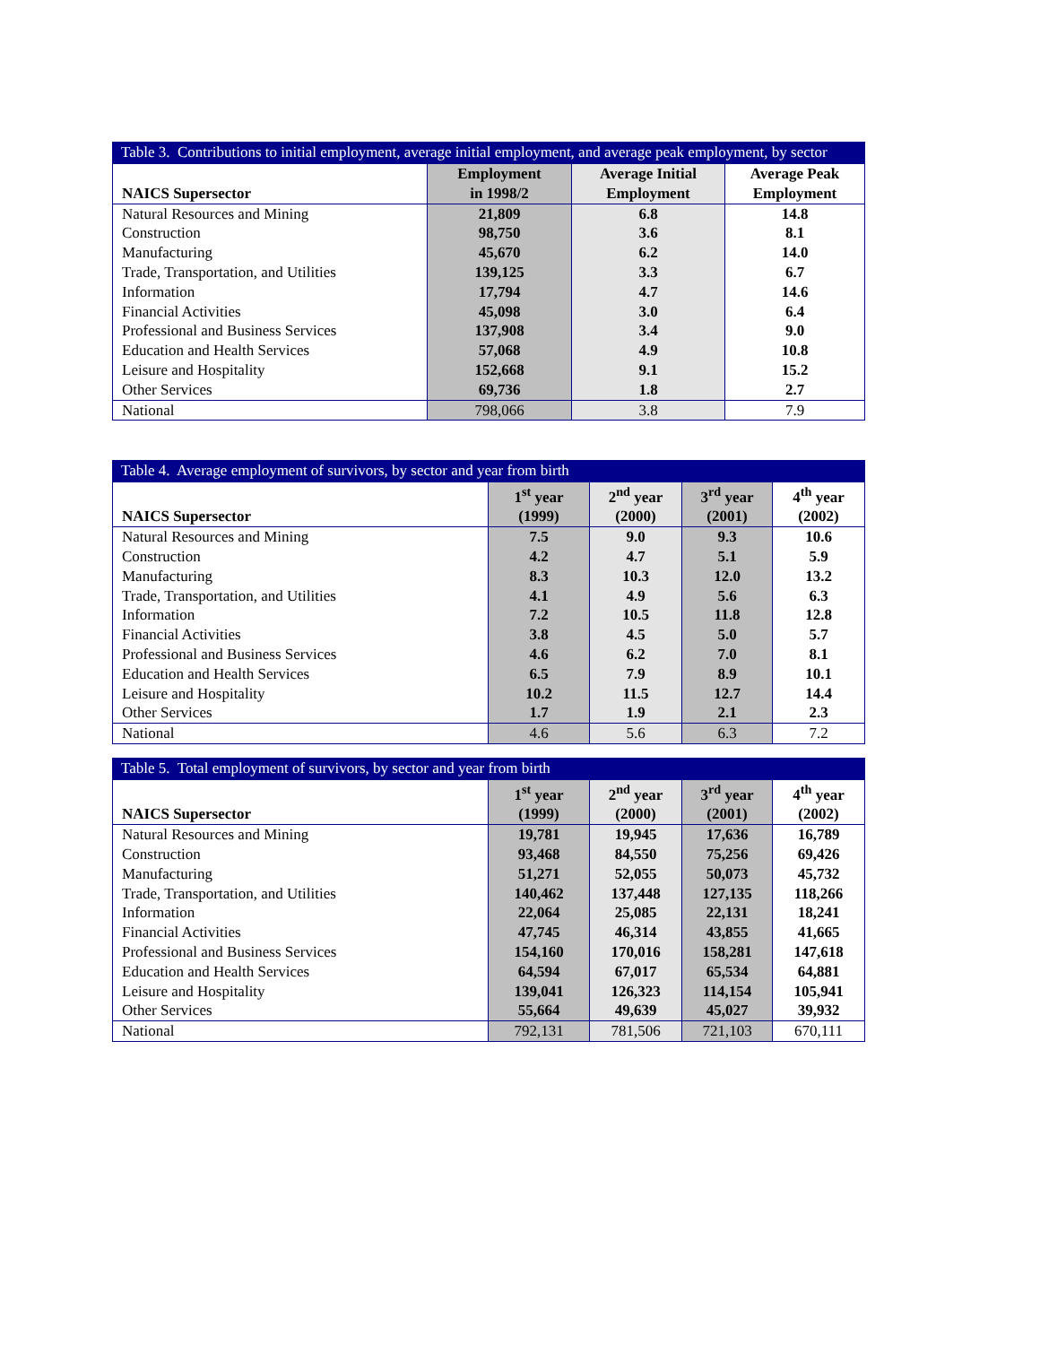Table 3. Contributions to initial employment, average initial employment, and average peak employment, by sector
| NAICS Supersector | Employment in 1998/2 | Average Initial Employment | Average Peak Employment |
| --- | --- | --- | --- |
| Natural Resources and Mining | 21,809 | 6.8 | 14.8 |
| Construction | 98,750 | 3.6 | 8.1 |
| Manufacturing | 45,670 | 6.2 | 14.0 |
| Trade, Transportation, and Utilities | 139,125 | 3.3 | 6.7 |
| Information | 17,794 | 4.7 | 14.6 |
| Financial Activities | 45,098 | 3.0 | 6.4 |
| Professional and Business Services | 137,908 | 3.4 | 9.0 |
| Education and Health Services | 57,068 | 4.9 | 10.8 |
| Leisure and Hospitality | 152,668 | 9.1 | 15.2 |
| Other Services | 69,736 | 1.8 | 2.7 |
| National | 798,066 | 3.8 | 7.9 |
Table 4. Average employment of survivors, by sector and year from birth
| NAICS Supersector | 1<sup>st</sup> year (1999) | 2<sup>nd</sup> year (2000) | 3<sup>rd</sup> year (2001) | 4<sup>th</sup> year (2002) |
| --- | --- | --- | --- | --- |
| Natural Resources and Mining | 7.5 | 9.0 | 9.3 | 10.6 |
| Construction | 4.2 | 4.7 | 5.1 | 5.9 |
| Manufacturing | 8.3 | 10.3 | 12.0 | 13.2 |
| Trade, Transportation, and Utilities | 4.1 | 4.9 | 5.6 | 6.3 |
| Information | 7.2 | 10.5 | 11.8 | 12.8 |
| Financial Activities | 3.8 | 4.5 | 5.0 | 5.7 |
| Professional and Business Services | 4.6 | 6.2 | 7.0 | 8.1 |
| Education and Health Services | 6.5 | 7.9 | 8.9 | 10.1 |
| Leisure and Hospitality | 10.2 | 11.5 | 12.7 | 14.4 |
| Other Services | 1.7 | 1.9 | 2.1 | 2.3 |
| National | 4.6 | 5.6 | 6.3 | 7.2 |
Table 5. Total employment of survivors, by sector and year from birth
| NAICS Supersector | 1<sup>st</sup> year (1999) | 2<sup>nd</sup> year (2000) | 3<sup>rd</sup> year (2001) | 4<sup>th</sup> year (2002) |
| --- | --- | --- | --- | --- |
| Natural Resources and Mining | 19,781 | 19,945 | 17,636 | 16,789 |
| Construction | 93,468 | 84,550 | 75,256 | 69,426 |
| Manufacturing | 51,271 | 52,055 | 50,073 | 45,732 |
| Trade, Transportation, and Utilities | 140,462 | 137,448 | 127,135 | 118,266 |
| Information | 22,064 | 25,085 | 22,131 | 18,241 |
| Financial Activities | 47,745 | 46,314 | 43,855 | 41,665 |
| Professional and Business Services | 154,160 | 170,016 | 158,281 | 147,618 |
| Education and Health Services | 64,594 | 67,017 | 65,534 | 64,881 |
| Leisure and Hospitality | 139,041 | 126,323 | 114,154 | 105,941 |
| Other Services | 55,664 | 49,639 | 45,027 | 39,932 |
| National | 792,131 | 781,506 | 721,103 | 670,111 |